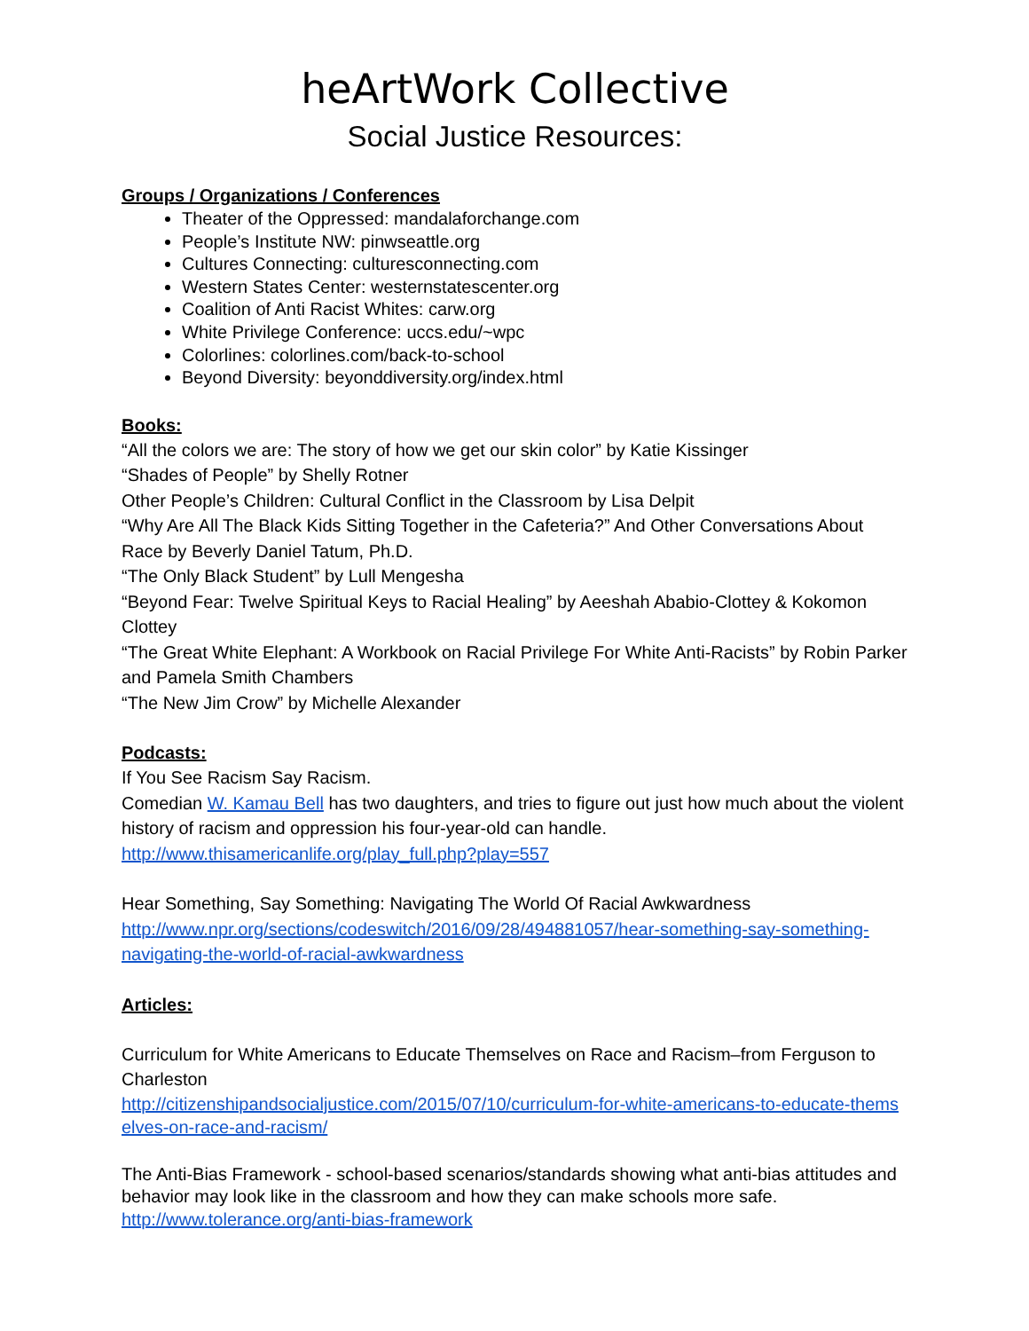heArtWork Collective
Social Justice Resources:
Groups / Organizations / Conferences
Theater of the Oppressed: mandalaforchange.com
People’s Institute NW: pinwseattle.org
Cultures Connecting: culturesconnecting.com
Western States Center: westernstatescenter.org
Coalition of Anti Racist Whites: carw.org
White Privilege Conference: uccs.edu/~wpc
Colorlines: colorlines.com/back-to-school
Beyond Diversity: beyonddiversity.org/index.html
Books:
“All the colors we are: The story of how we get our skin color” by Katie Kissinger
“Shades of People” by Shelly Rotner
Other People’s Children: Cultural Conflict in the Classroom by Lisa Delpit
“Why Are All The Black Kids Sitting Together in the Cafeteria?” And Other Conversations About Race by Beverly Daniel Tatum, Ph.D.
“The Only Black Student” by Lull Mengesha
“Beyond Fear: Twelve Spiritual Keys to Racial Healing” by Aeeshah Ababio-Clottey & Kokomon Clottey
“The Great White Elephant: A Workbook on Racial Privilege For White Anti-Racists” by Robin Parker and Pamela Smith Chambers
“The New Jim Crow” by Michelle Alexander
Podcasts:
If You See Racism Say Racism.
Comedian W. Kamau Bell has two daughters, and tries to figure out just how much about the violent history of racism and oppression his four-year-old can handle.
http://www.thisamericanlife.org/play_full.php?play=557
Hear Something, Say Something: Navigating The World Of Racial Awkwardness
http://www.npr.org/sections/codeswitch/2016/09/28/494881057/hear-something-say-something-navigating-the-world-of-racial-awkwardness
Articles:
Curriculum for White Americans to Educate Themselves on Race and Racism–from Ferguson to Charleston
http://citizenshipandsocialjustice.com/2015/07/10/curriculum-for-white-americans-to-educate-themselves-on-race-and-racism/
The Anti-Bias Framework - school-based scenarios/standards showing what anti-bias attitudes and behavior may look like in the classroom and how they can make schools more safe.
http://www.tolerance.org/anti-bias-framework